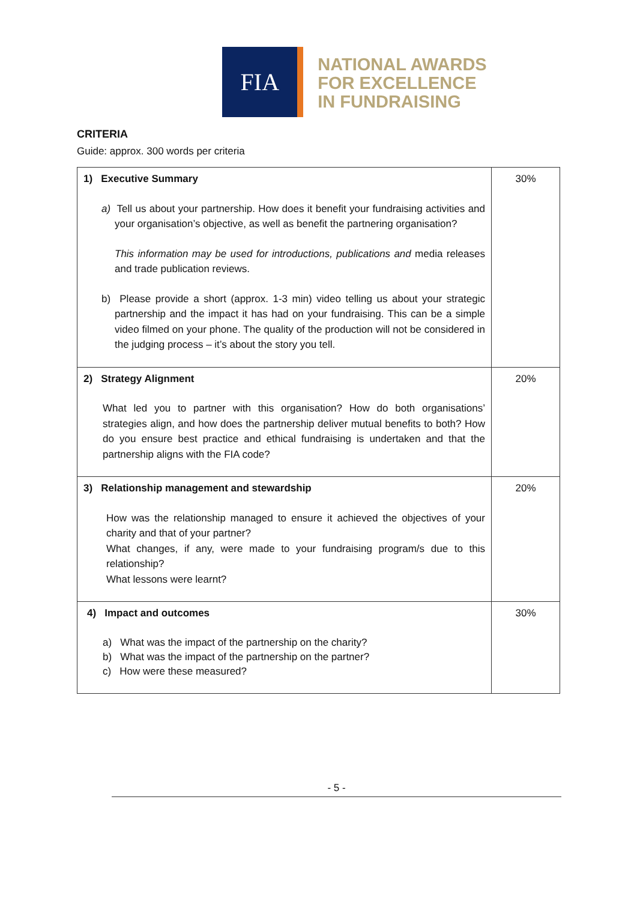FIA
NATIONAL AWARDS
FOR EXCELLENCE
IN FUNDRAISING
CRITERIA
Guide: approx. 300 words per criteria
| 1) Executive Summary a) Tell us about your partnership. How does it benefit your fundraising activities and your organisation’s objective, as well as benefit the partnering organisation? This information may be used for introductions, publications and media releases and trade publication reviews. b) Please provide a short (approx. 1-3 min) video telling us about your strategic partnership and the impact it has had on your fundraising. This can be a simple video filmed on your phone. The quality of the production will not be considered in the judging process – it’s about the story you tell. | 30% |
| 2) Strategy Alignment What led you to partner with this organisation? How do both organisations’ strategies align, and how does the partnership deliver mutual benefits to both? How do you ensure best practice and ethical fundraising is undertaken and that the partnership aligns with the FIA code? | 20% |
| 3) Relationship management and stewardship How was the relationship managed to ensure it achieved the objectives of your charity and that of your partner? What changes, if any, were made to your fundraising program/s due to this relationship? What lessons were learnt? | 20% |
| 4) Impact and outcomes a) What was the impact of the partnership on the charity? b) What was the impact of the partnership on the partner? c) How were these measured? | 30% |
- 5 -